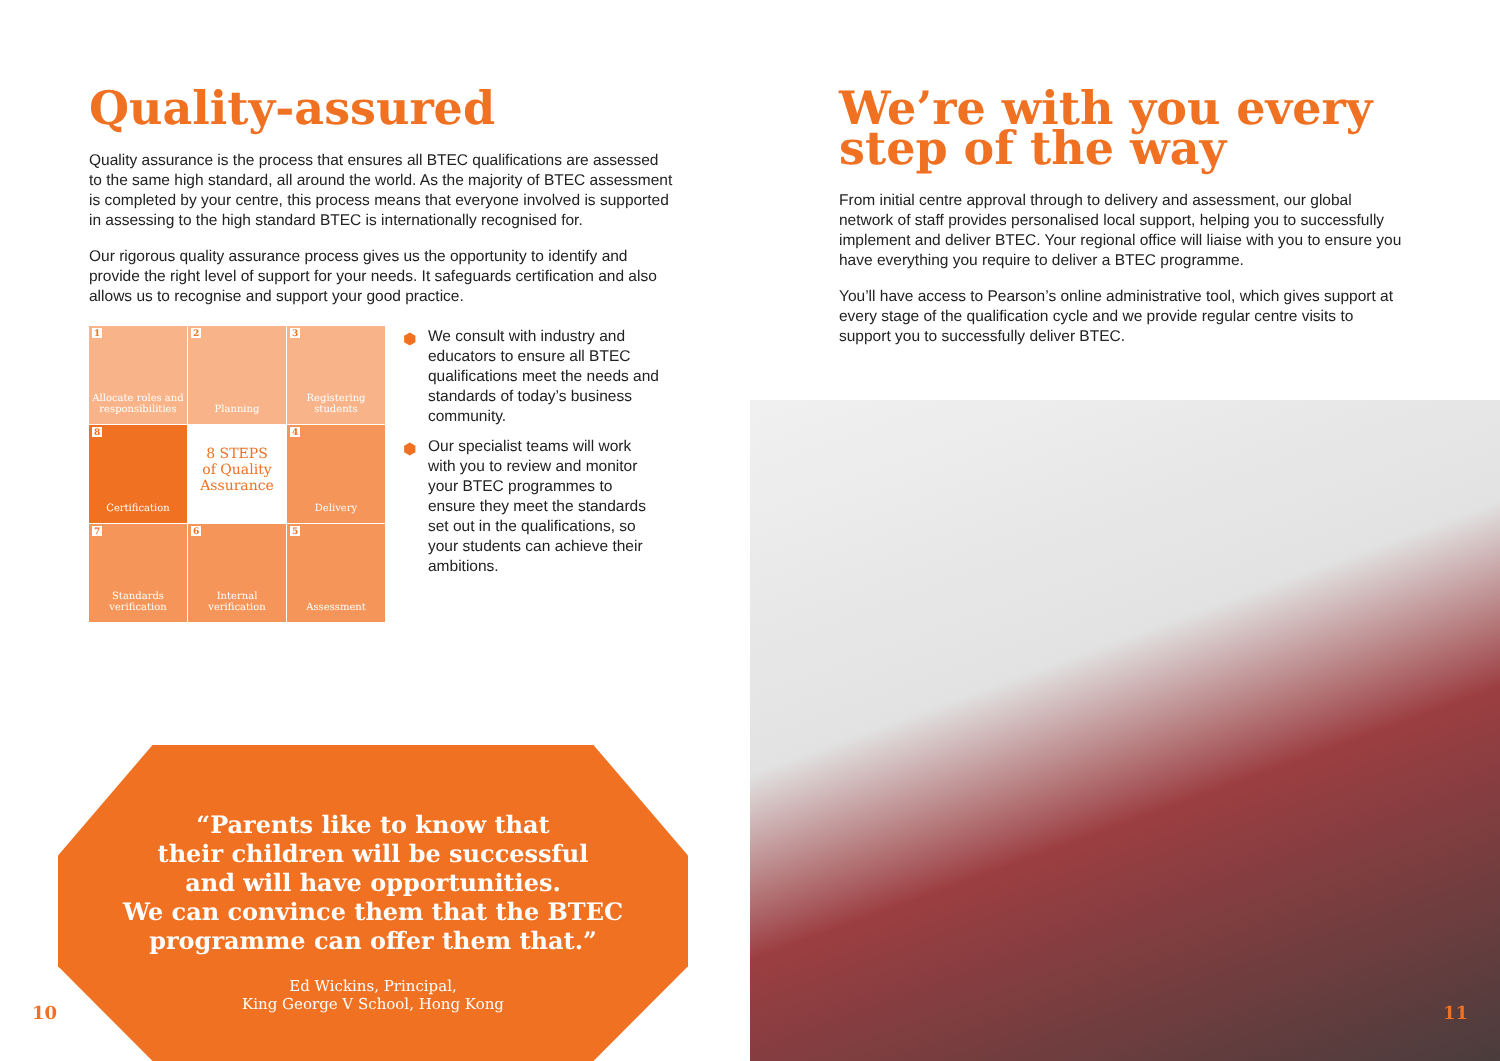Quality-assured
Quality assurance is the process that ensures all BTEC qualifications are assessed to the same high standard, all around the world. As the majority of BTEC assessment is completed by your centre, this process means that everyone involved is supported in assessing to the high standard BTEC is internationally recognised for.
Our rigorous quality assurance process gives us the opportunity to identify and provide the right level of support for your needs. It safeguards certification and also allows us to recognise and support your good practice.
1 Allocate roles and responsibilities
2 Planning
3 Registering students
8 Certification
8 STEPS
of Quality Assurance
4 Delivery
7 Standards verification
6 Internal verification
5 Assessment
⬢ We consult with industry and educators to ensure all BTEC qualifications meet the needs and standards of today’s business community.
⬢ Our specialist teams will work with you to review and monitor your BTEC programmes to ensure they meet the standards set out in the qualifications, so your students can achieve their ambitions.
We’re with you every step of the way
From initial centre approval through to delivery and assessment, our global network of staff provides personalised local support, helping you to successfully implement and deliver BTEC. Your regional office will liaise with you to ensure you have everything you require to deliver a BTEC programme.
You’ll have access to Pearson’s online administrative tool, which gives support at every stage of the qualification cycle and we provide regular centre visits to support you to successfully deliver BTEC.
“Parents like to know that
their children will be successful
and will have opportunities.
We can convince them that the BTEC
programme can offer them that.”
Ed Wickins, Principal,
King George V School, Hong Kong
10 11